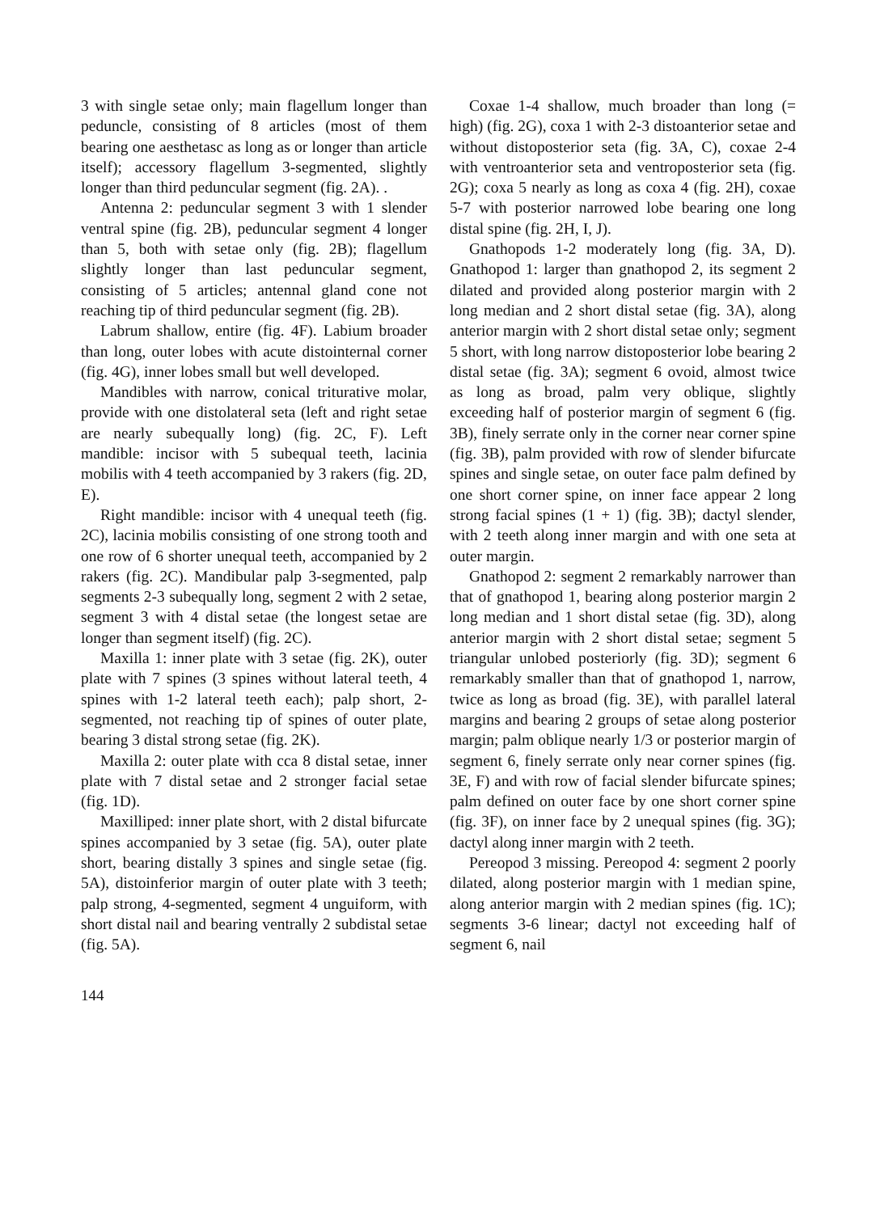3 with single setae only; main flagellum longer than peduncle, consisting of 8 articles (most of them bearing one aesthetasc as long as or longer than article itself); accessory flagellum 3-segmented, slightly longer than third peduncular segment (fig. 2A). .
Antenna 2: peduncular segment 3 with 1 slender ventral spine (fig. 2B), peduncular segment 4 longer than 5, both with setae only (fig. 2B); flagellum slightly longer than last peduncular segment, consisting of 5 articles; antennal gland cone not reaching tip of third peduncular segment (fig. 2B).
Labrum shallow, entire (fig. 4F). Labium broader than long, outer lobes with acute distointernal corner (fig. 4G), inner lobes small but well developed.
Mandibles with narrow, conical triturative molar, provide with one distolateral seta (left and right setae are nearly subequally long) (fig. 2C, F). Left mandible: incisor with 5 subequal teeth, lacinia mobilis with 4 teeth accompanied by 3 rakers (fig. 2D, E).
Right mandible: incisor with 4 unequal teeth (fig. 2C), lacinia mobilis consisting of one strong tooth and one row of 6 shorter unequal teeth, accompanied by 2 rakers (fig. 2C). Mandibular palp 3-segmented, palp segments 2-3 subequally long, segment 2 with 2 setae, segment 3 with 4 distal setae (the longest setae are longer than segment itself) (fig. 2C).
Maxilla 1: inner plate with 3 setae (fig. 2K), outer plate with 7 spines (3 spines without lateral teeth, 4 spines with 1-2 lateral teeth each); palp short, 2-segmented, not reaching tip of spines of outer plate, bearing 3 distal strong setae (fig. 2K).
Maxilla 2: outer plate with cca 8 distal setae, inner plate with 7 distal setae and 2 stronger facial setae (fig. 1D).
Maxilliped: inner plate short, with 2 distal bifurcate spines accompanied by 3 setae (fig. 5A), outer plate short, bearing distally 3 spines and single setae (fig. 5A), distoinferior margin of outer plate with 3 teeth; palp strong, 4-segmented, segment 4 unguiform, with short distal nail and bearing ventrally 2 subdistal setae (fig. 5A).
Coxae 1-4 shallow, much broader than long (= high) (fig. 2G), coxa 1 with 2-3 distoanterior setae and without distoposterior seta (fig. 3A, C), coxae 2-4 with ventroanterior seta and ventroposterior seta (fig. 2G); coxa 5 nearly as long as coxa 4 (fig. 2H), coxae 5-7 with posterior narrowed lobe bearing one long distal spine (fig. 2H, I, J).
Gnathopods 1-2 moderately long (fig. 3A, D). Gnathopod 1: larger than gnathopod 2, its segment 2 dilated and provided along posterior margin with 2 long median and 2 short distal setae (fig. 3A), along anterior margin with 2 short distal setae only; segment 5 short, with long narrow distoposterior lobe bearing 2 distal setae (fig. 3A); segment 6 ovoid, almost twice as long as broad, palm very oblique, slightly exceeding half of posterior margin of segment 6 (fig. 3B), finely serrate only in the corner near corner spine (fig. 3B), palm provided with row of slender bifurcate spines and single setae, on outer face palm defined by one short corner spine, on inner face appear 2 long strong facial spines (1 + 1) (fig. 3B); dactyl slender, with 2 teeth along inner margin and with one seta at outer margin.
Gnathopod 2: segment 2 remarkably narrower than that of gnathopod 1, bearing along posterior margin 2 long median and 1 short distal setae (fig. 3D), along anterior margin with 2 short distal setae; segment 5 triangular unlobed posteriorly (fig. 3D); segment 6 remarkably smaller than that of gnathopod 1, narrow, twice as long as broad (fig. 3E), with parallel lateral margins and bearing 2 groups of setae along posterior margin; palm oblique nearly 1/3 or posterior margin of segment 6, finely serrate only near corner spines (fig. 3E, F) and with row of facial slender bifurcate spines; palm defined on outer face by one short corner spine (fig. 3F), on inner face by 2 unequal spines (fig. 3G); dactyl along inner margin with 2 teeth.
Pereopod 3 missing. Pereopod 4: segment 2 poorly dilated, along posterior margin with 1 median spine, along anterior margin with 2 median spines (fig. 1C); segments 3-6 linear; dactyl not exceeding half of segment 6, nail
144